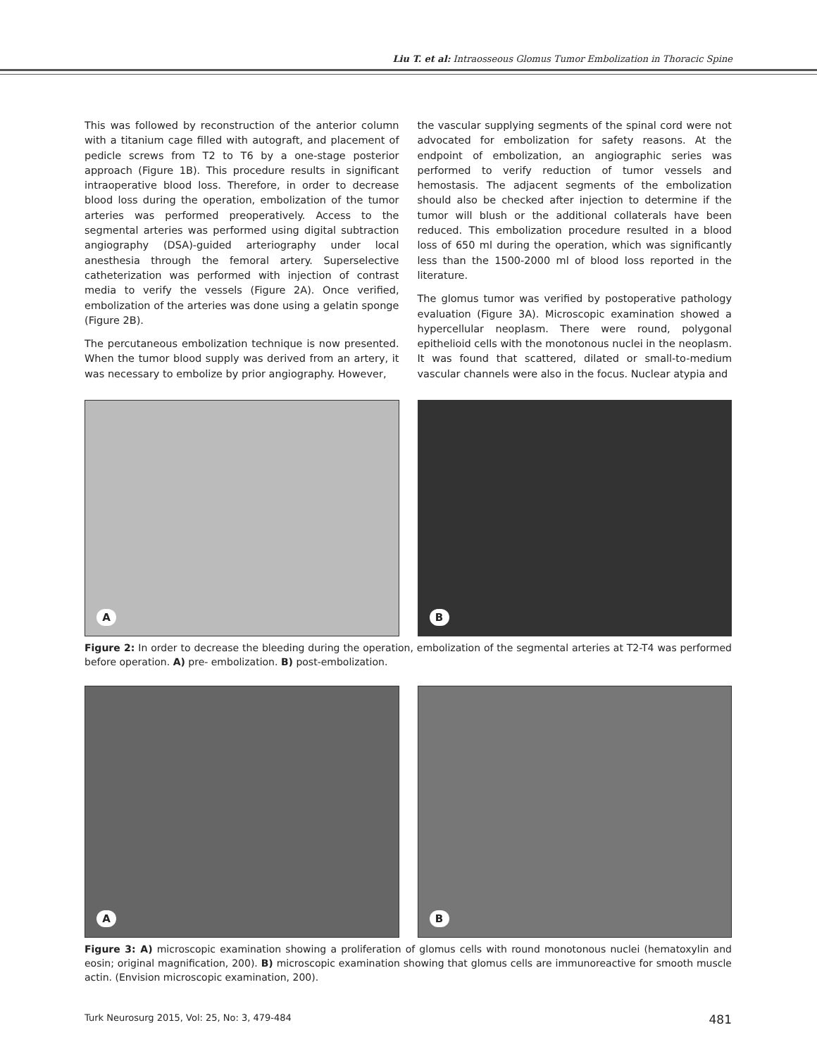Liu T. et al: Intraosseous Glomus Tumor Embolization in Thoracic Spine
This was followed by reconstruction of the anterior column with a titanium cage filled with autograft, and placement of pedicle screws from T2 to T6 by a one-stage posterior approach (Figure 1B). This procedure results in significant intraoperative blood loss. Therefore, in order to decrease blood loss during the operation, embolization of the tumor arteries was performed preoperatively. Access to the segmental arteries was performed using digital subtraction angiography (DSA)-guided arteriography under local anesthesia through the femoral artery. Superselective catheterization was performed with injection of contrast media to verify the vessels (Figure 2A). Once verified, embolization of the arteries was done using a gelatin sponge (Figure 2B).
The percutaneous embolization technique is now presented. When the tumor blood supply was derived from an artery, it was necessary to embolize by prior angiography. However,
the vascular supplying segments of the spinal cord were not advocated for embolization for safety reasons. At the endpoint of embolization, an angiographic series was performed to verify reduction of tumor vessels and hemostasis. The adjacent segments of the embolization should also be checked after injection to determine if the tumor will blush or the additional collaterals have been reduced. This embolization procedure resulted in a blood loss of 650 ml during the operation, which was significantly less than the 1500-2000 ml of blood loss reported in the literature.
The glomus tumor was verified by postoperative pathology evaluation (Figure 3A). Microscopic examination showed a hypercellular neoplasm. There were round, polygonal epithelioid cells with the monotonous nuclei in the neoplasm. It was found that scattered, dilated or small-to-medium vascular channels were also in the focus. Nuclear atypia and
A
B
Figure 2: In order to decrease the bleeding during the operation, embolization of the segmental arteries at T2-T4 was performed before operation. A) pre- embolization. B) post-embolization.
A
B
Figure 3: A) microscopic examination showing a proliferation of glomus cells with round monotonous nuclei (hematoxylin and eosin; original magnification, 200). B) microscopic examination showing that glomus cells are immunoreactive for smooth muscle actin. (Envision microscopic examination, 200).
Turk Neurosurg 2015, Vol: 25, No: 3, 479-484 481